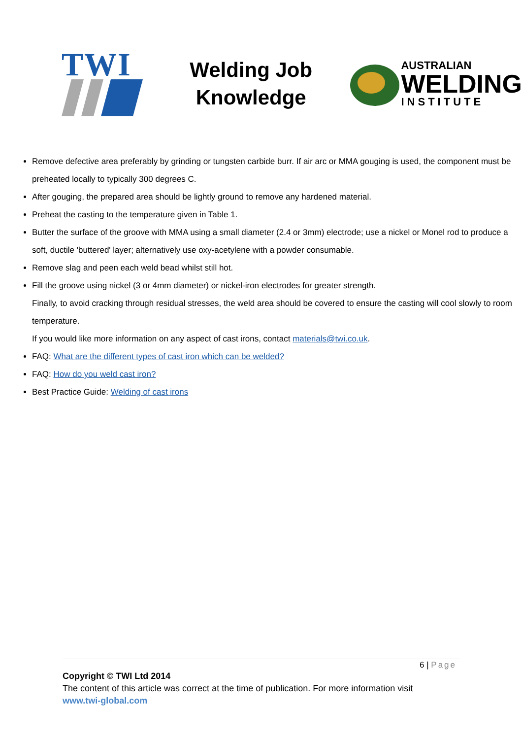TWI
Welding Job Knowledge
AUSTRALIAN
WELDING
INSTITUTE
Remove defective area preferably by grinding or tungsten carbide burr. If air arc or MMA gouging is used, the component must be preheated locally to typically 300 degrees C.
After gouging, the prepared area should be lightly ground to remove any hardened material.
Preheat the casting to the temperature given in Table 1.
Butter the surface of the groove with MMA using a small diameter (2.4 or 3mm) electrode; use a nickel or Monel rod to produce a soft, ductile 'buttered' layer; alternatively use oxy-acetylene with a powder consumable.
Remove slag and peen each weld bead whilst still hot.
Fill the groove using nickel (3 or 4mm diameter) or nickel-iron electrodes for greater strength.
Finally, to avoid cracking through residual stresses, the weld area should be covered to ensure the casting will cool slowly to room temperature.
If you would like more information on any aspect of cast irons, contact materials@twi.co.uk.
FAQ: What are the different types of cast iron which can be welded?
FAQ: How do you weld cast iron?
Best Practice Guide: Welding of cast irons
6 | Page
Copyright © TWI Ltd 2014
The content of this article was correct at the time of publication. For more information visit
www.twi-global.com